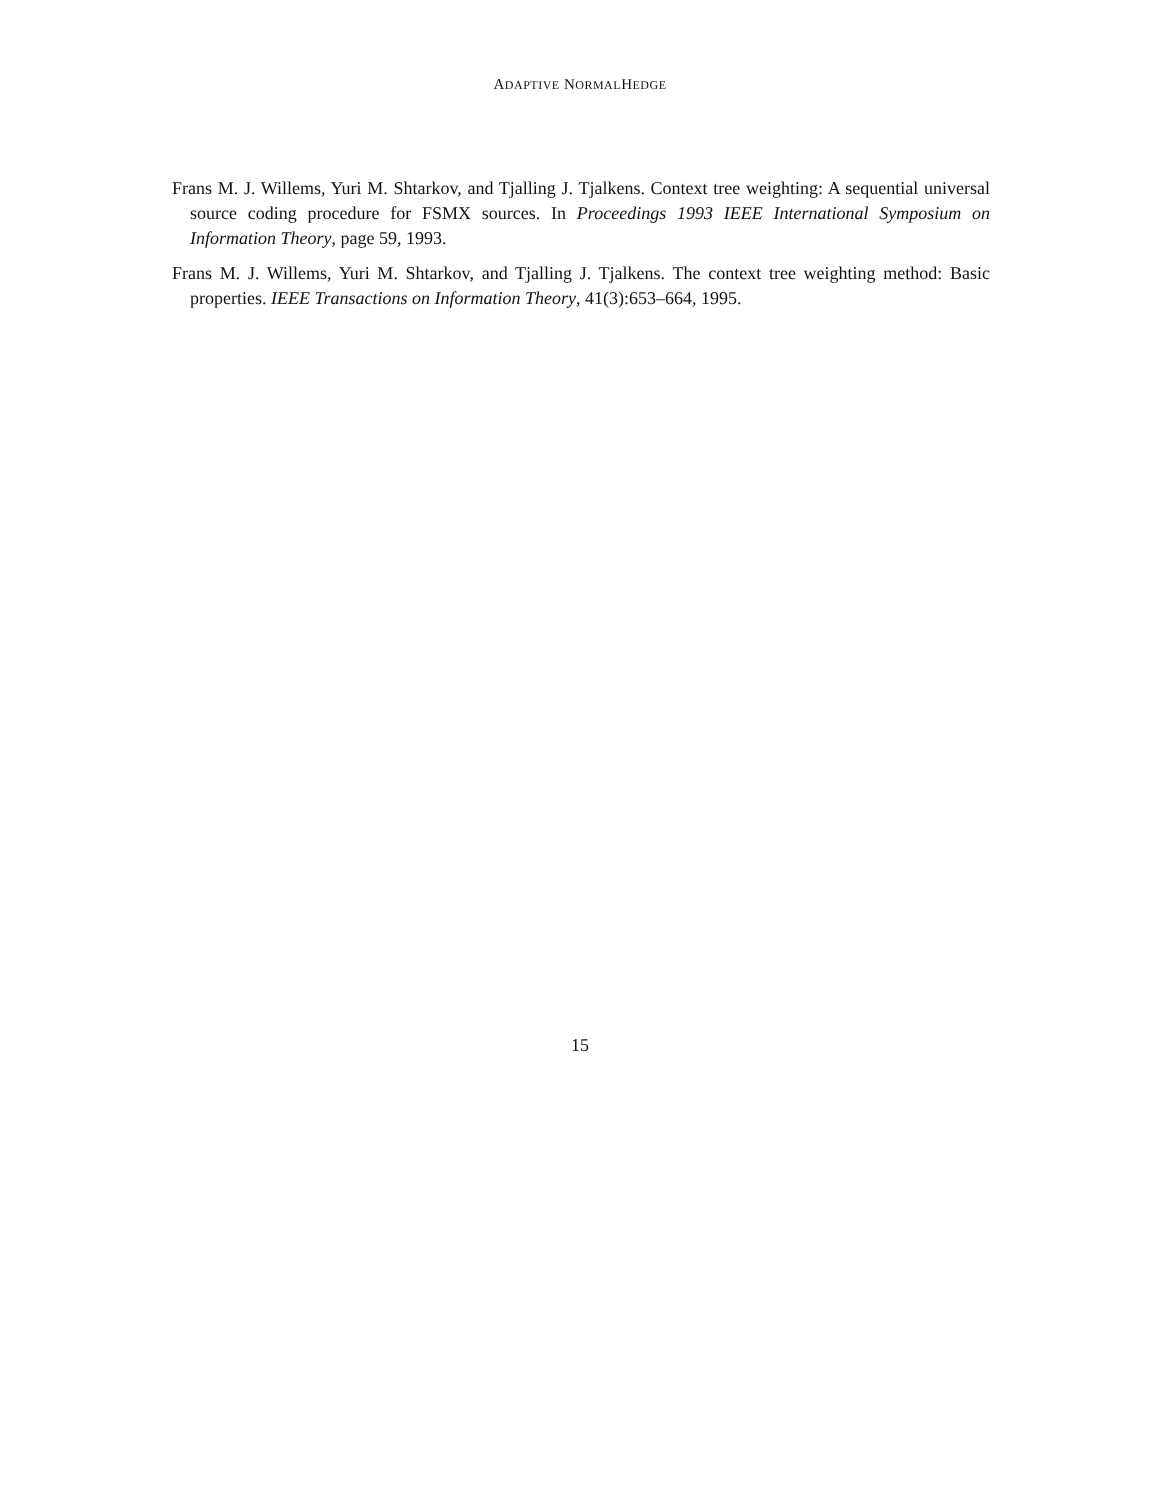ADAPTIVE NORMALHEDGE
Frans M. J. Willems, Yuri M. Shtarkov, and Tjalling J. Tjalkens. Context tree weighting: A sequential universal source coding procedure for FSMX sources. In Proceedings 1993 IEEE International Symposium on Information Theory, page 59, 1993.
Frans M. J. Willems, Yuri M. Shtarkov, and Tjalling J. Tjalkens. The context tree weighting method: Basic properties. IEEE Transactions on Information Theory, 41(3):653–664, 1995.
15